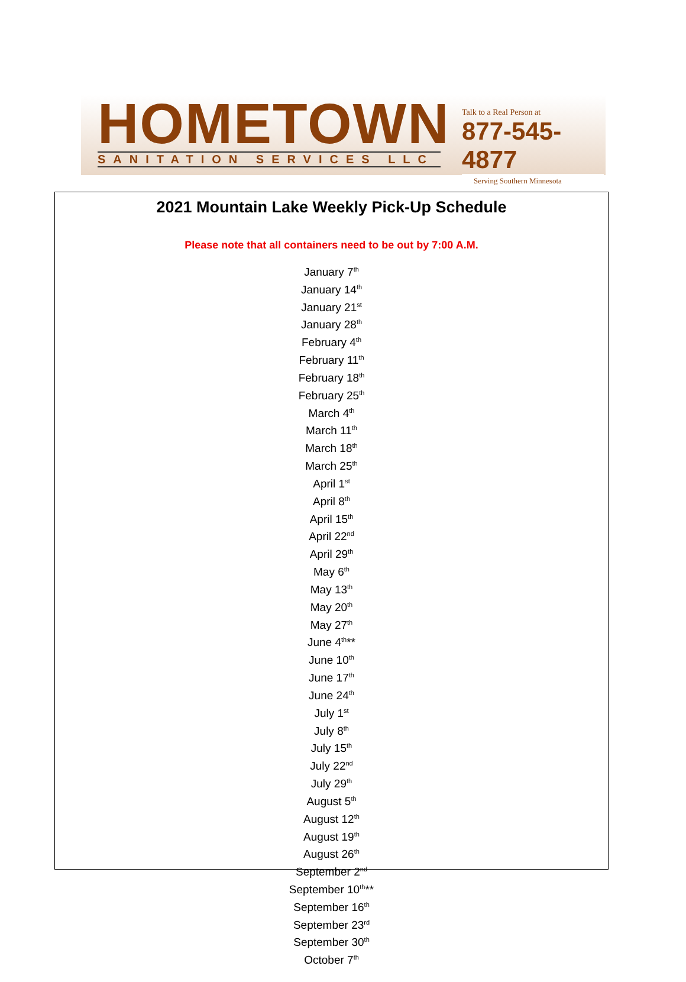HOMETOWN
SANITATION SERVICES LLC
Talk to a Real Person at
877-545-4877
Serving Southern Minnesota
2021 Mountain Lake Weekly Pick-Up Schedule
Please note that all containers need to be out by 7:00 A.M.
January 7<sup>th</sup>
January 14<sup>th</sup>
January 21<sup>st</sup>
January 28<sup>th</sup>
February 4<sup>th</sup>
February 11<sup>th</sup>
February 18<sup>th</sup>
February 25<sup>th</sup>
March 4<sup>th</sup>
March 11<sup>th</sup>
March 18<sup>th</sup>
March 25<sup>th</sup>
April 1<sup>st</sup>
April 8<sup>th</sup>
April 15<sup>th</sup>
April 22<sup>nd</sup>
April 29<sup>th</sup>
May 6<sup>th</sup>
May 13<sup>th</sup>
May 20<sup>th</sup>
May 27<sup>th</sup>
June 4<sup>th</sup>**
June 10<sup>th</sup>
June 17<sup>th</sup>
June 24<sup>th</sup>
July 1<sup>st</sup>
July 8<sup>th</sup>
July 15<sup>th</sup>
July 22<sup>nd</sup>
July 29<sup>th</sup>
August 5<sup>th</sup>
August 12<sup>th</sup>
August 19<sup>th</sup>
August 26<sup>th</sup>
September 2<sup>nd</sup>
September 10<sup>th</sup>**
September 16<sup>th</sup>
September 23<sup>rd</sup>
September 30<sup>th</sup>
October 7<sup>th</sup>